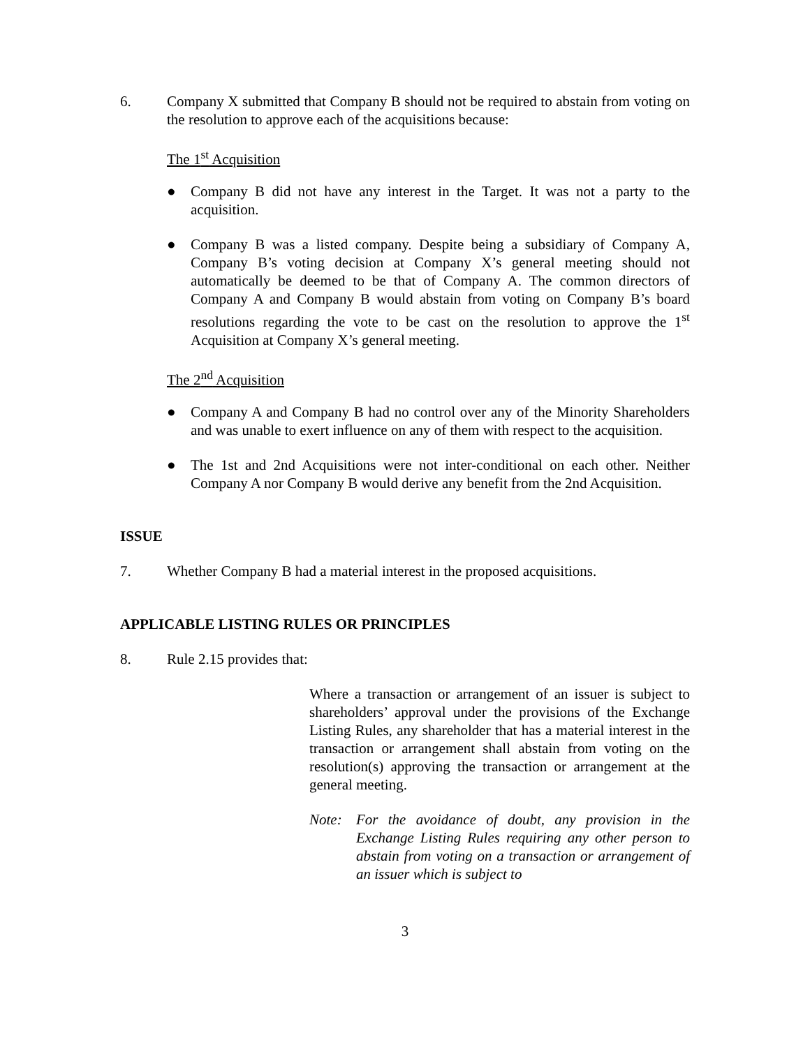6. Company X submitted that Company B should not be required to abstain from voting on the resolution to approve each of the acquisitions because:
The 1<sup>st</sup> Acquisition
● Company B did not have any interest in the Target. It was not a party to the acquisition.
● Company B was a listed company. Despite being a subsidiary of Company A, Company B’s voting decision at Company X’s general meeting should not automatically be deemed to be that of Company A. The common directors of Company A and Company B would abstain from voting on Company B’s board resolutions regarding the vote to be cast on the resolution to approve the 1<sup>st</sup> Acquisition at Company X’s general meeting.
The 2<sup>nd</sup> Acquisition
● Company A and Company B had no control over any of the Minority Shareholders and was unable to exert influence on any of them with respect to the acquisition.
● The 1st and 2nd Acquisitions were not inter-conditional on each other. Neither Company A nor Company B would derive any benefit from the 2nd Acquisition.
ISSUE
7. Whether Company B had a material interest in the proposed acquisitions.
APPLICABLE LISTING RULES OR PRINCIPLES
8. Rule 2.15 provides that:
Where a transaction or arrangement of an issuer is subject to shareholders’ approval under the provisions of the Exchange Listing Rules, any shareholder that has a material interest in the transaction or arrangement shall abstain from voting on the resolution(s) approving the transaction or arrangement at the general meeting.
Note: For the avoidance of doubt, any provision in the Exchange Listing Rules requiring any other person to abstain from voting on a transaction or arrangement of an issuer which is subject to
3